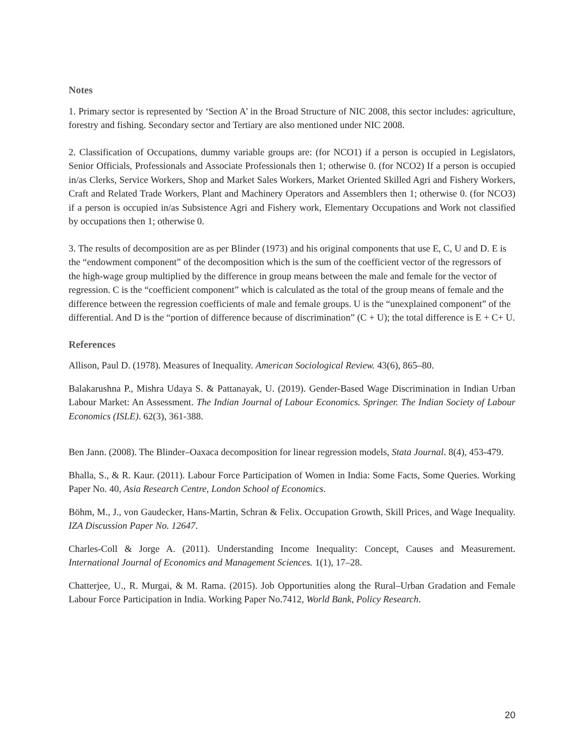Notes
1. Primary sector is represented by ‘Section A’ in the Broad Structure of NIC 2008, this sector includes: agriculture, forestry and fishing. Secondary sector and Tertiary are also mentioned under NIC 2008.
2. Classification of Occupations, dummy variable groups are: (for NCO1) if a person is occupied in Legislators, Senior Officials, Professionals and Associate Professionals then 1; otherwise 0. (for NCO2) If a person is occupied in/as Clerks, Service Workers, Shop and Market Sales Workers, Market Oriented Skilled Agri and Fishery Workers, Craft and Related Trade Workers, Plant and Machinery Operators and Assemblers then 1; otherwise 0. (for NCO3) if a person is occupied in/as Subsistence Agri and Fishery work, Elementary Occupations and Work not classified by occupations then 1; otherwise 0.
3. The results of decomposition are as per Blinder (1973) and his original components that use E, C, U and D. E is the “endowment component” of the decomposition which is the sum of the coefficient vector of the regressors of the high-wage group multiplied by the difference in group means between the male and female for the vector of regression. C is the “coefficient component” which is calculated as the total of the group means of female and the difference between the regression coefficients of male and female groups. U is the “unexplained component” of the differential. And D is the “portion of difference because of discrimination” (C + U); the total difference is E + C+ U.
References
Allison, Paul D. (1978). Measures of Inequality. American Sociological Review. 43(6), 865–80.
Balakarushna P., Mishra Udaya S. & Pattanayak, U. (2019). Gender-Based Wage Discrimination in Indian Urban Labour Market: An Assessment. The Indian Journal of Labour Economics. Springer. The Indian Society of Labour Economics (ISLE). 62(3), 361-388.
Ben Jann. (2008). The Blinder–Oaxaca decomposition for linear regression models, Stata Journal. 8(4), 453-479.
Bhalla, S., & R. Kaur. (2011). Labour Force Participation of Women in India: Some Facts, Some Queries. Working Paper No. 40, Asia Research Centre, London School of Economics.
Böhm, M., J., von Gaudecker, Hans-Martin, Schran & Felix. Occupation Growth, Skill Prices, and Wage Inequality. IZA Discussion Paper No. 12647.
Charles-Coll & Jorge A. (2011). Understanding Income Inequality: Concept, Causes and Measurement. International Journal of Economics and Management Sciences. 1(1), 17–28.
Chatterjee, U., R. Murgai, & M. Rama. (2015). Job Opportunities along the Rural–Urban Gradation and Female Labour Force Participation in India. Working Paper No.7412, World Bank, Policy Research.
20